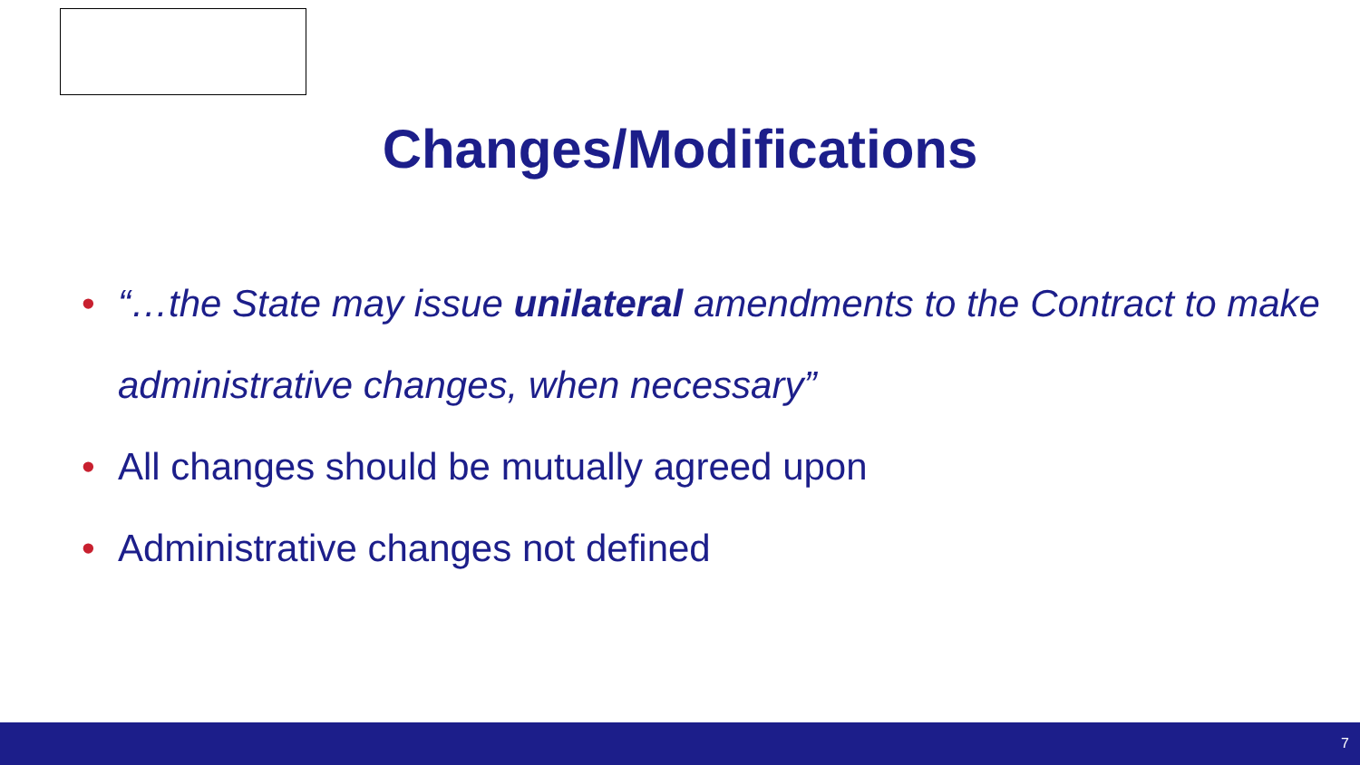Changes/Modifications
• “…the State may issue unilateral amendments to the Contract to make administrative changes, when necessary”
• All changes should be mutually agreed upon
• Administrative changes not defined
7